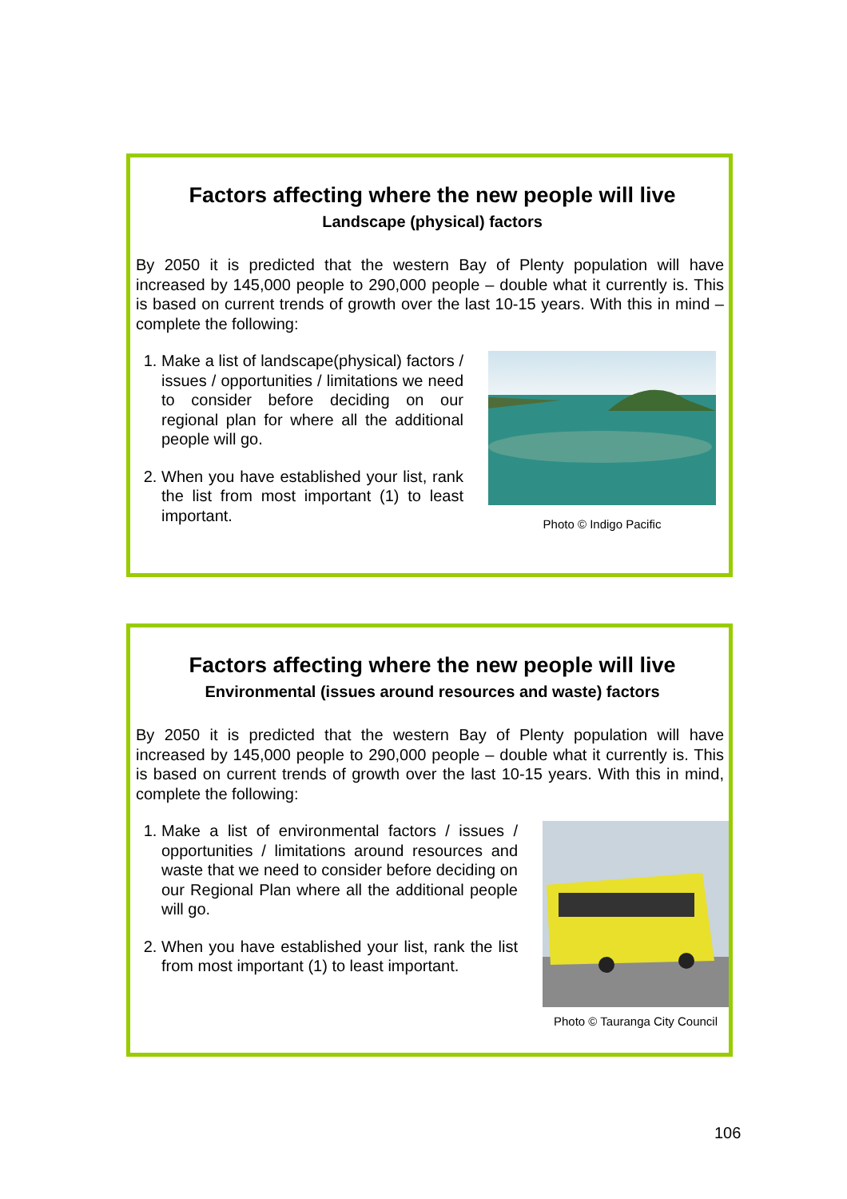Factors affecting where the new people will live
Landscape (physical) factors
By 2050 it is predicted that the western Bay of Plenty population will have increased by 145,000 people to 290,000 people – double what it currently is. This is based on current trends of growth over the last 10-15 years. With this in mind – complete the following:
1. Make a list of landscape(physical) factors / issues / opportunities / limitations we need to consider before deciding on our regional plan for where all the additional people will go.
2. When you have established your list, rank the list from most important (1) to least important.
Photo © Indigo Pacific
Factors affecting where the new people will live
Environmental (issues around resources and waste) factors
By 2050 it is predicted that the western Bay of Plenty population will have increased by 145,000 people to 290,000 people – double what it currently is. This is based on current trends of growth over the last 10-15 years. With this in mind, complete the following:
1. Make a list of environmental factors / issues / opportunities / limitations around resources and waste that we need to consider before deciding on our Regional Plan where all the additional people will go.
2. When you have established your list, rank the list from most important (1) to least important.
Photo © Tauranga City Council
106